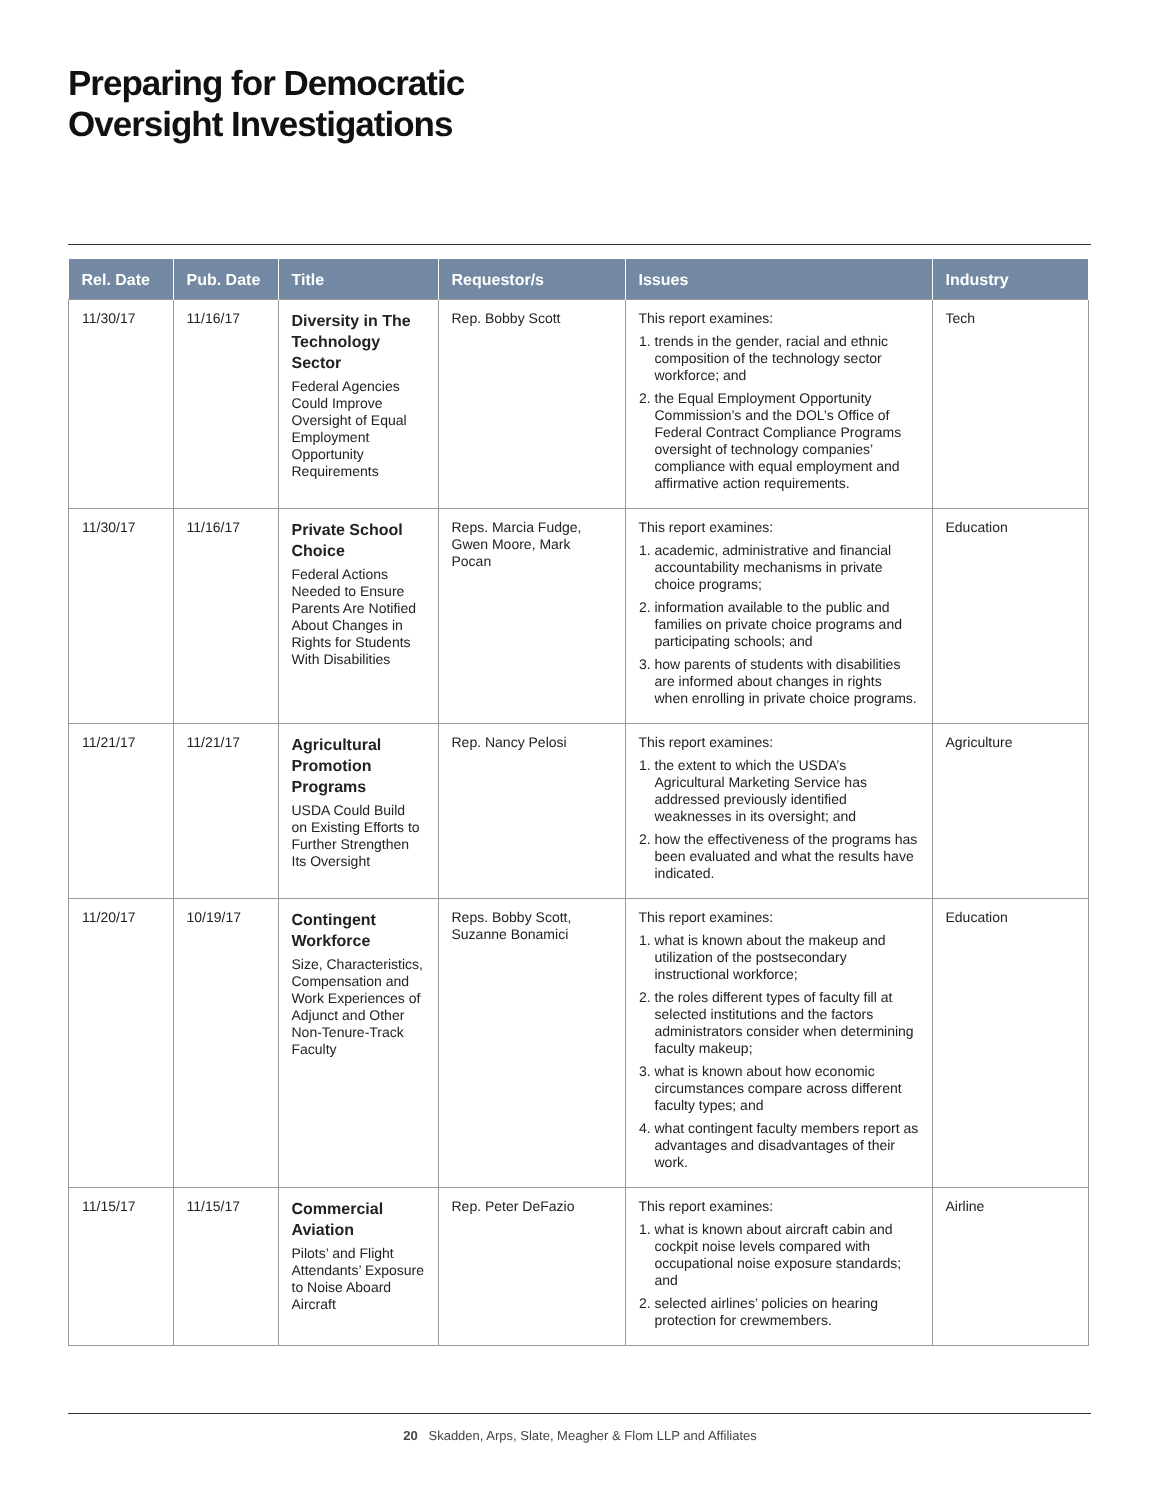Preparing for Democratic
Oversight Investigations
| Rel. Date | Pub. Date | Title | Requestor/s | Issues | Industry |
| --- | --- | --- | --- | --- | --- |
| 11/30/17 | 11/16/17 | Diversity in The Technology Sector Federal Agencies Could Improve Oversight of Equal Employment Opportunity Requirements | Rep. Bobby Scott | This report examines: 1. trends in the gender, racial and ethnic composition of the technology sector workforce; and 2. the Equal Employment Opportunity Commission’s and the DOL’s Office of Federal Contract Compliance Programs oversight of technology companies’ compliance with equal employment and affirmative action requirements. | Tech |
| 11/30/17 | 11/16/17 | Private School Choice Federal Actions Needed to Ensure Parents Are Notified About Changes in Rights for Students With Disabilities | Reps. Marcia Fudge, Gwen Moore, Mark Pocan | This report examines: 1. academic, administrative and financial accountability mechanisms in private choice programs; 2. information available to the public and families on private choice programs and participating schools; and 3. how parents of students with disabilities are informed about changes in rights when enrolling in private choice programs. | Education |
| 11/21/17 | 11/21/17 | Agricultural Promotion Programs USDA Could Build on Existing Efforts to Further Strengthen Its Oversight | Rep. Nancy Pelosi | This report examines: 1. the extent to which the USDA’s Agricultural Marketing Service has addressed previously identified weaknesses in its oversight; and 2. how the effectiveness of the programs has been evaluated and what the results have indicated. | Agriculture |
| 11/20/17 | 10/19/17 | Contingent Workforce Size, Characteristics, Compensation and Work Experiences of Adjunct and Other Non-Tenure-Track Faculty | Reps. Bobby Scott, Suzanne Bonamici | This report examines: 1. what is known about the makeup and utilization of the postsecondary instructional workforce; 2. the roles different types of faculty fill at selected institutions and the factors administrators consider when determining faculty makeup; 3. what is known about how economic circumstances compare across different faculty types; and 4. what contingent faculty members report as advantages and disadvantages of their work. | Education |
| 11/15/17 | 11/15/17 | Commercial Aviation Pilots’ and Flight Attendants’ Exposure to Noise Aboard Aircraft | Rep. Peter DeFazio | This report examines: 1. what is known about aircraft cabin and cockpit noise levels compared with occupational noise exposure standards; and 2. selected airlines’ policies on hearing protection for crewmembers. | Airline |
20 Skadden, Arps, Slate, Meagher & Flom LLP and Affiliates